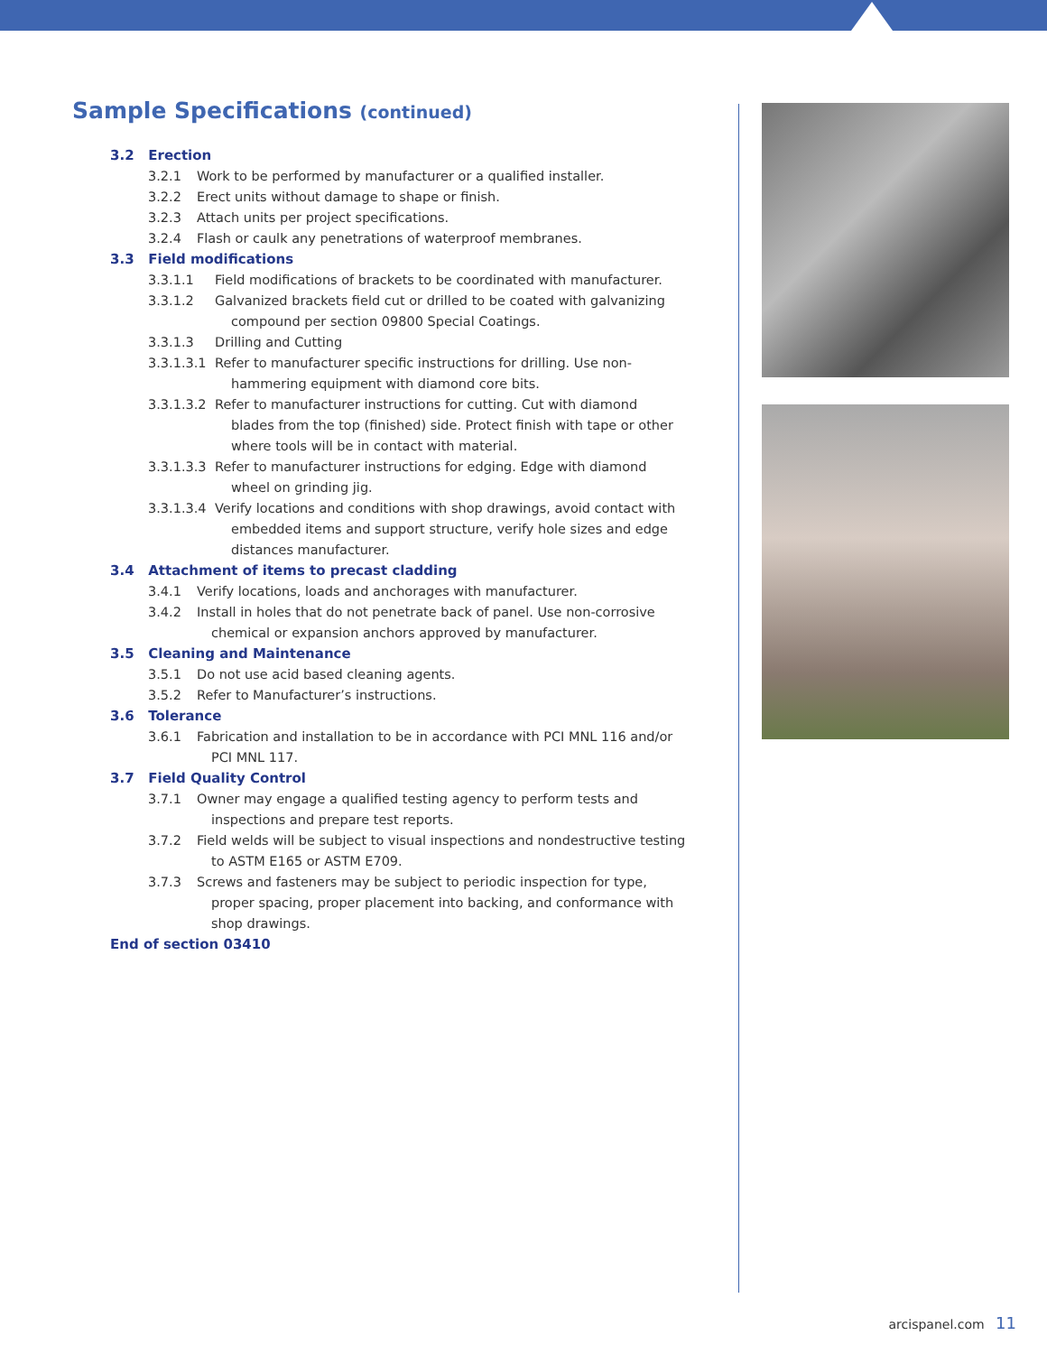Sample Specifications (continued)
3.2 Erection
3.2.1 Work to be performed by manufacturer or a qualified installer.
3.2.2 Erect units without damage to shape or finish.
3.2.3 Attach units per project specifications.
3.2.4 Flash or caulk any penetrations of waterproof membranes.
3.3 Field modifications
3.3.1.1 Field modifications of brackets to be coordinated with manufacturer.
3.3.1.2 Galvanized brackets field cut or drilled to be coated with galvanizing
compound per section 09800 Special Coatings.
3.3.1.3 Drilling and Cutting
3.3.1.3.1 Refer to manufacturer specific instructions for drilling. Use non-
hammering equipment with diamond core bits.
3.3.1.3.2 Refer to manufacturer instructions for cutting. Cut with diamond
blades from the top (finished) side. Protect finish with tape or other
where tools will be in contact with material.
3.3.1.3.3 Refer to manufacturer instructions for edging. Edge with diamond
wheel on grinding jig.
3.3.1.3.4 Verify locations and conditions with shop drawings, avoid contact with
embedded items and support structure, verify hole sizes and edge
distances manufacturer.
3.4 Attachment of items to precast cladding
3.4.1 Verify locations, loads and anchorages with manufacturer.
3.4.2 Install in holes that do not penetrate back of panel. Use non-corrosive
chemical or expansion anchors approved by manufacturer.
3.5 Cleaning and Maintenance
3.5.1 Do not use acid based cleaning agents.
3.5.2 Refer to Manufacturer’s instructions.
3.6 Tolerance
3.6.1 Fabrication and installation to be in accordance with PCI MNL 116 and/or
PCI MNL 117.
3.7 Field Quality Control
3.7.1 Owner may engage a qualified testing agency to perform tests and
inspections and prepare test reports.
3.7.2 Field welds will be subject to visual inspections and nondestructive testing
to ASTM E165 or ASTM E709.
3.7.3 Screws and fasteners may be subject to periodic inspection for type,
proper spacing, proper placement into backing, and conformance with
shop drawings.
End of section 03410
arcispanel.com 11